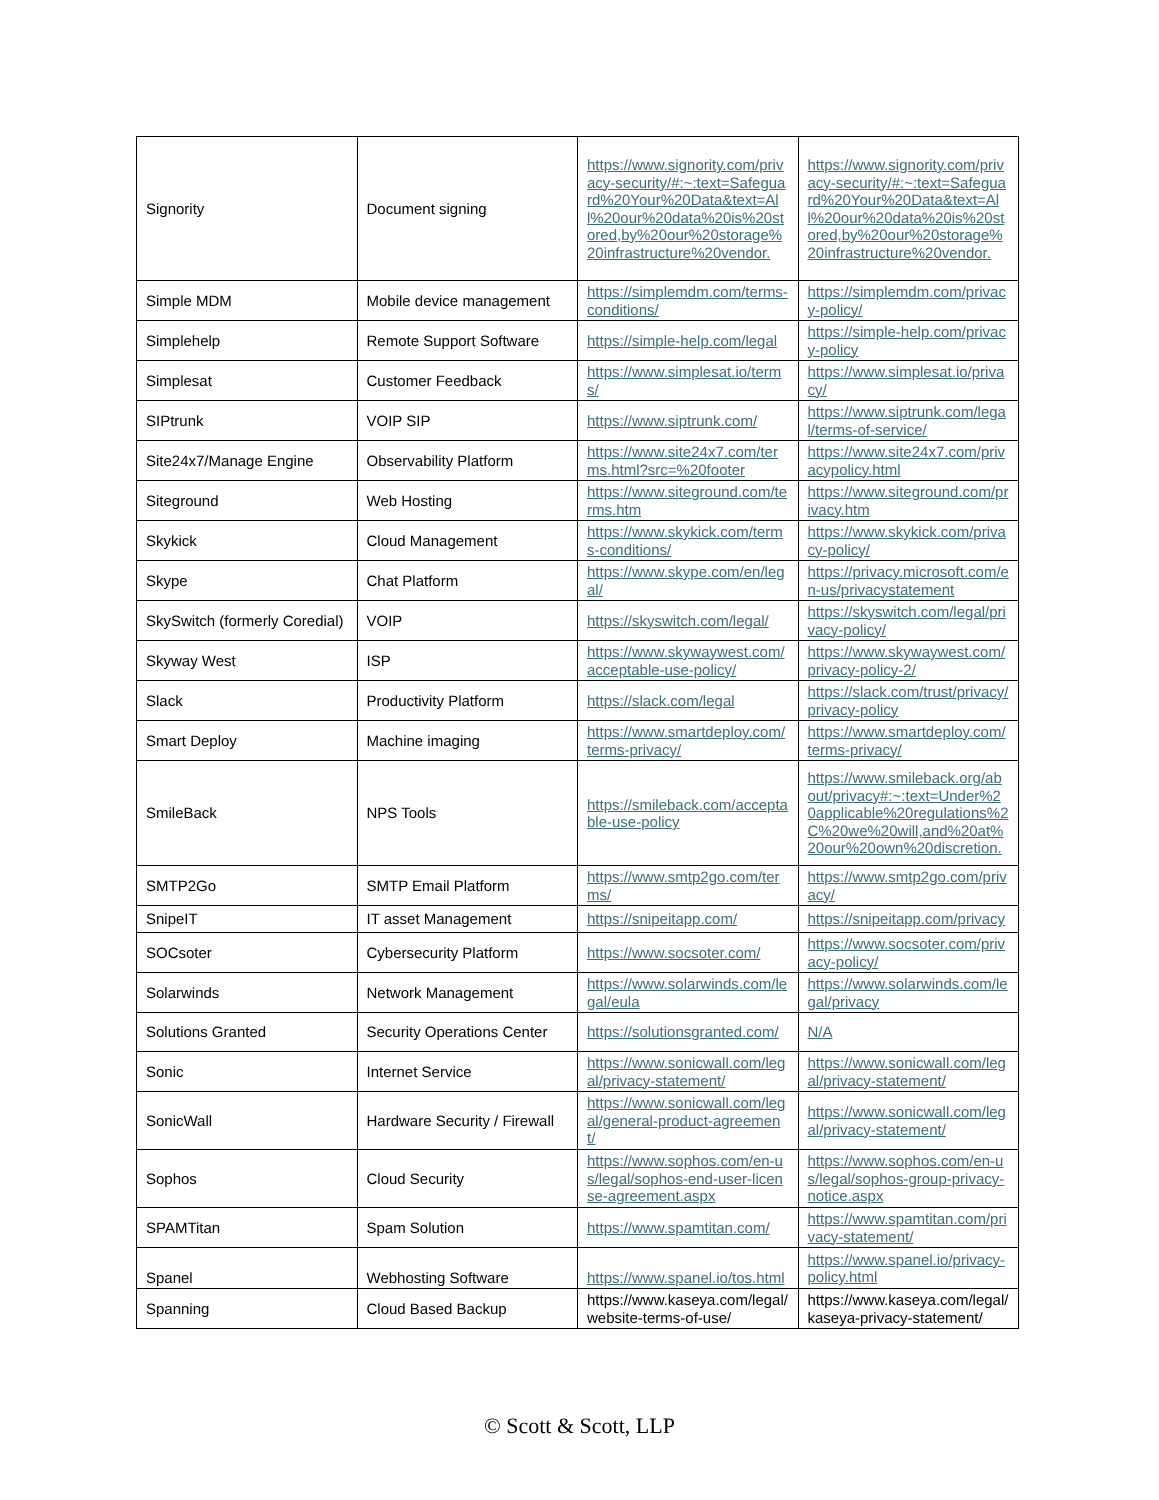| Signority | Document signing | https://www.signority.com/privacy-security/#:~:text=Safeguard%20Your%20Data&text=All%20our%20data%20is%20stored,by%20our%20storage%20infrastructure%20vendor. | https://www.signority.com/privacy-security/#:~:text=Safeguard%20Your%20Data&text=All%20our%20data%20is%20stored,by%20our%20storage%20infrastructure%20vendor. |
| Simple MDM | Mobile device management | https://simplemdm.com/terms-conditions/ | https://simplemdm.com/privacy-policy/ |
| Simplehelp | Remote Support Software | https://simple-help.com/legal | https://simple-help.com/privacy-policy |
| Simplesat | Customer Feedback | https://www.simplesat.io/terms/ | https://www.simplesat.io/privacy/ |
| SIPtrunk | VOIP SIP | https://www.siptrunk.com/ | https://www.siptrunk.com/legal/terms-of-service/ |
| Site24x7/Manage Engine | Observability Platform | https://www.site24x7.com/terms.html?src=%20footer | https://www.site24x7.com/privacypolicy.html |
| Siteground | Web Hosting | https://www.siteground.com/terms.htm | https://www.siteground.com/privacy.htm |
| Skykick | Cloud Management | https://www.skykick.com/terms-conditions/ | https://www.skykick.com/privacy-policy/ |
| Skype | Chat Platform | https://www.skype.com/en/legal/ | https://privacy.microsoft.com/en-us/privacystatement |
| SkySwitch (formerly Coredial) | VOIP | https://skyswitch.com/legal/ | https://skyswitch.com/legal/privacy-policy/ |
| Skyway West | ISP | https://www.skywaywest.com/acceptable-use-policy/ | https://www.skywaywest.com/privacy-policy-2/ |
| Slack | Productivity Platform | https://slack.com/legal | https://slack.com/trust/privacy/privacy-policy |
| Smart Deploy | Machine imaging | https://www.smartdeploy.com/terms-privacy/ | https://www.smartdeploy.com/terms-privacy/ |
| SmileBack | NPS Tools | https://smileback.com/acceptable-use-policy | https://www.smileback.org/about/privacy#:~:text=Under%20applicable%20regulations%2C%20we%20will,and%20at%20our%20own%20discretion. |
| SMTP2Go | SMTP Email Platform | https://www.smtp2go.com/terms/ | https://www.smtp2go.com/privacy/ |
| SnipeIT | IT asset Management | https://snipeitapp.com/ | https://snipeitapp.com/privacy |
| SOCsoter | Cybersecurity Platform | https://www.socsoter.com/ | https://www.socsoter.com/privacy-policy/ |
| Solarwinds | Network Management | https://www.solarwinds.com/legal/eula | https://www.solarwinds.com/legal/privacy |
| Solutions Granted | Security Operations Center | https://solutionsgranted.com/ | N/A |
| Sonic | Internet Service | https://www.sonicwall.com/legal/privacy-statement/ | https://www.sonicwall.com/legal/privacy-statement/ |
| SonicWall | Hardware Security / Firewall | https://www.sonicwall.com/legal/general-product-agreement/ | https://www.sonicwall.com/legal/privacy-statement/ |
| Sophos | Cloud Security | https://www.sophos.com/en-us/legal/sophos-end-user-license-agreement.aspx | https://www.sophos.com/en-us/legal/sophos-group-privacy-notice.aspx |
| SPAMTitan | Spam Solution | https://www.spamtitan.com/ | https://www.spamtitan.com/privacy-statement/ |
| Spanel | Webhosting Software | https://www.spanel.io/tos.html | https://www.spanel.io/privacy-policy.html |
| Spanning | Cloud Based Backup | https://www.kaseya.com/legal/website-terms-of-use/ | https://www.kaseya.com/legal/kaseya-privacy-statement/ |
© Scott & Scott, LLP